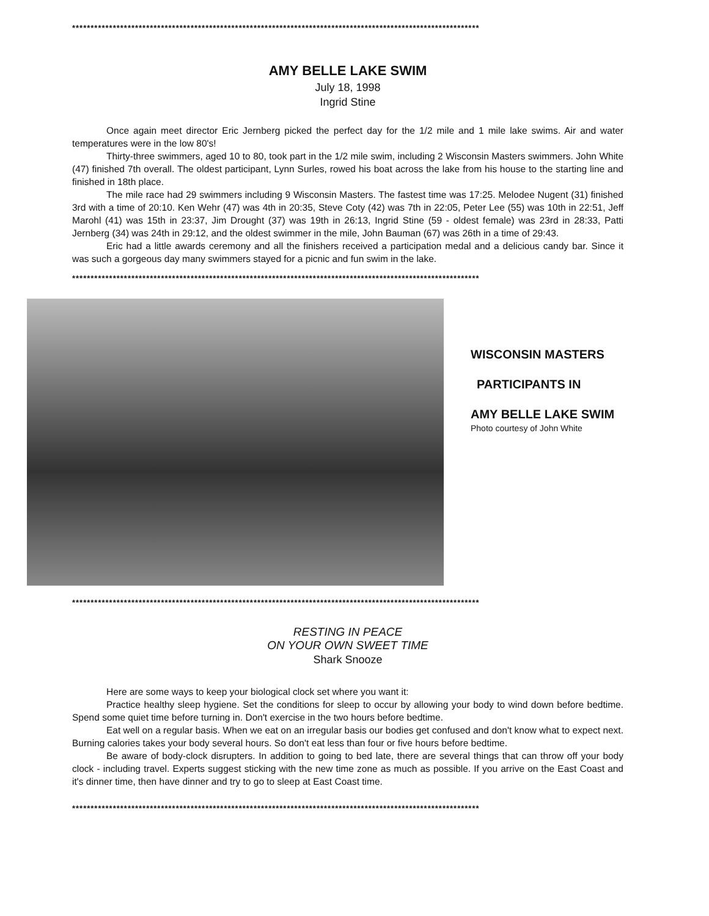**************************************************************************************************************
AMY BELLE LAKE SWIM
July 18, 1998
Ingrid Stine
Once again meet director Eric Jernberg picked the perfect day for the 1/2 mile and 1 mile lake swims. Air and water temperatures were in the low 80's!
Thirty-three swimmers, aged 10 to 80, took part in the 1/2 mile swim, including 2 Wisconsin Masters swimmers. John White (47) finished 7th overall. The oldest participant, Lynn Surles, rowed his boat across the lake from his house to the starting line and finished in 18th place.
The mile race had 29 swimmers including 9 Wisconsin Masters. The fastest time was 17:25. Melodee Nugent (31) finished 3rd with a time of 20:10. Ken Wehr (47) was 4th in 20:35, Steve Coty (42) was 7th in 22:05, Peter Lee (55) was 10th in 22:51, Jeff Marohl (41) was 15th in 23:37, Jim Drought (37) was 19th in 26:13, Ingrid Stine (59 - oldest female) was 23rd in 28:33, Patti Jernberg (34) was 24th in 29:12, and the oldest swimmer in the mile, John Bauman (67) was 26th in a time of 29:43.
Eric had a little awards ceremony and all the finishers received a participation medal and a delicious candy bar. Since it was such a gorgeous day many swimmers stayed for a picnic and fun swim in the lake.
**************************************************************************************************************
WISCONSIN MASTERS
PARTICIPANTS IN
AMY BELLE LAKE SWIM
Photo courtesy of John White
**************************************************************************************************************
RESTING IN PEACE
ON YOUR OWN SWEET TIME
Shark Snooze
Here are some ways to keep your biological clock set where you want it:
Practice healthy sleep hygiene. Set the conditions for sleep to occur by allowing your body to wind down before bedtime. Spend some quiet time before turning in. Don't exercise in the two hours before bedtime.
Eat well on a regular basis. When we eat on an irregular basis our bodies get confused and don't know what to expect next. Burning calories takes your body several hours. So don't eat less than four or five hours before bedtime.
Be aware of body-clock disrupters. In addition to going to bed late, there are several things that can throw off your body clock - including travel. Experts suggest sticking with the new time zone as much as possible. If you arrive on the East Coast and it's dinner time, then have dinner and try to go to sleep at East Coast time.
**************************************************************************************************************